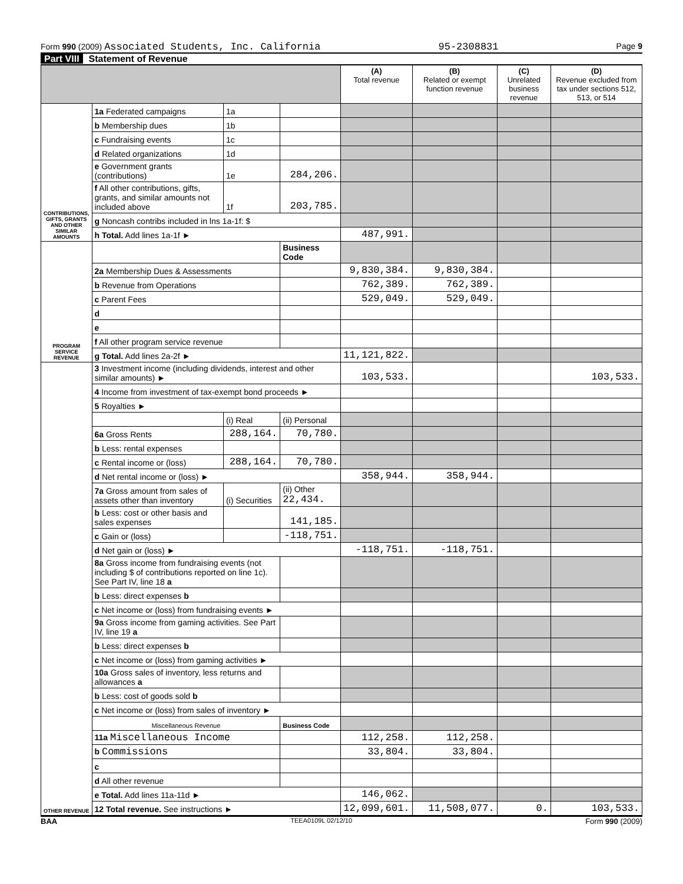Form 990 (2009) Associated Students, Inc. California 95-2308831 Page 9
Part VIII Statement of Revenue
| | | | | (A) Total revenue | (B) Related or exempt function revenue | (C) Unrelated business revenue | (D) Revenue excluded from tax under sections 512, 513, or 514 |
| --- | --- | --- | --- | --- | --- | --- | --- |
| CONTRIBUTIONS, GIFTS, GRANTS AND OTHER SIMILAR AMOUNTS | 1a Federated campaigns | 1a | | | | | |
| | b Membership dues | 1b | | | | | |
| | c Fundraising events | 1c | | | | | |
| | d Related organizations | 1d | | | | | |
| | e Government grants (contributions) | 1e | 284,206. | | | | |
| | f All other contributions, gifts, grants, and similar amounts not included above | 1f | 203,785. | | | | |
| | g Noncash contribs included in lns 1a-1f: $ | | | | | | |
| | h Total. Add lines 1a-1f ► | | | 487,991. | | | |
| PROGRAM SERVICE REVENUE | | | Business Code | | | | |
| | 2a Membership Dues & Assessments | | | 9,830,384. | 9,830,384. | | |
| | b Revenue from Operations | | | 762,389. | 762,389. | | |
| | c Parent Fees | | | 529,049. | 529,049. | | |
| | d | | | | | | |
| | e | | | | | | |
| | f All other program service revenue | | | | | | |
| | g Total. Add lines 2a-2f ► | | | 11,121,822. | | | |
| OTHER REVENUE | 3 Investment income (including dividends, interest and other similar amounts) ► | | | 103,533. | | | 103,533. |
| | 4 Income from investment of tax-exempt bond proceeds ► | | | | | | |
| | 5 Royalties ► | | | | | | |
| | | (i) Real | (ii) Personal | | | | |
| | 6a Gross Rents | 288,164. | 70,780. | | | | |
| | b Less: rental expenses | | | | | | |
| | c Rental income or (loss) | 288,164. | 70,780. | | | | |
| | d Net rental income or (loss) ► | | | 358,944. | 358,944. | | |
| | 7a Gross amount from sales of assets other than inventory | (i) Securities | (ii) Other 22,434. | | | | |
| | b Less: cost or other basis and sales expenses | | 141,185. | | | | |
| | c Gain or (loss) | | -118,751. | | | | |
| | d Net gain or (loss) ► | | | -118,751. | -118,751. | | |
| | 8a Gross income from fundraising events (not including $ of contributions reported on line 1c). See Part IV, line 18 a | | | | | | |
| | b Less: direct expenses b | | | | | | |
| | c Net income or (loss) from fundraising events ► | | | | | | |
| | 9a Gross income from gaming activities. See Part IV, line 19 a | | | | | | |
| | b Less: direct expenses b | | | | | | |
| | c Net income or (loss) from gaming activities ► | | | | | | |
| | 10a Gross sales of inventory, less returns and allowances a | | | | | | |
| | b Less: cost of goods sold b | | | | | | |
| | c Net income or (loss) from sales of inventory ► | | | | | | |
| | Miscellaneous Revenue | | Business Code | | | | |
| | 11a Miscellaneous Income | | | 112,258. | 112,258. | | |
| | b Commissions | | | 33,804. | 33,804. | | |
| | c | | | | | | |
| | d All other revenue | | | | | | |
| | e Total. Add lines 11a-11d ► | | | 146,062. | | | |
| | 12 Total revenue. See instructions ► | | | 12,099,601. | 11,508,077. | 0. | 103,533. |
BAA TEEA0109L 02/12/10 Form 990 (2009)